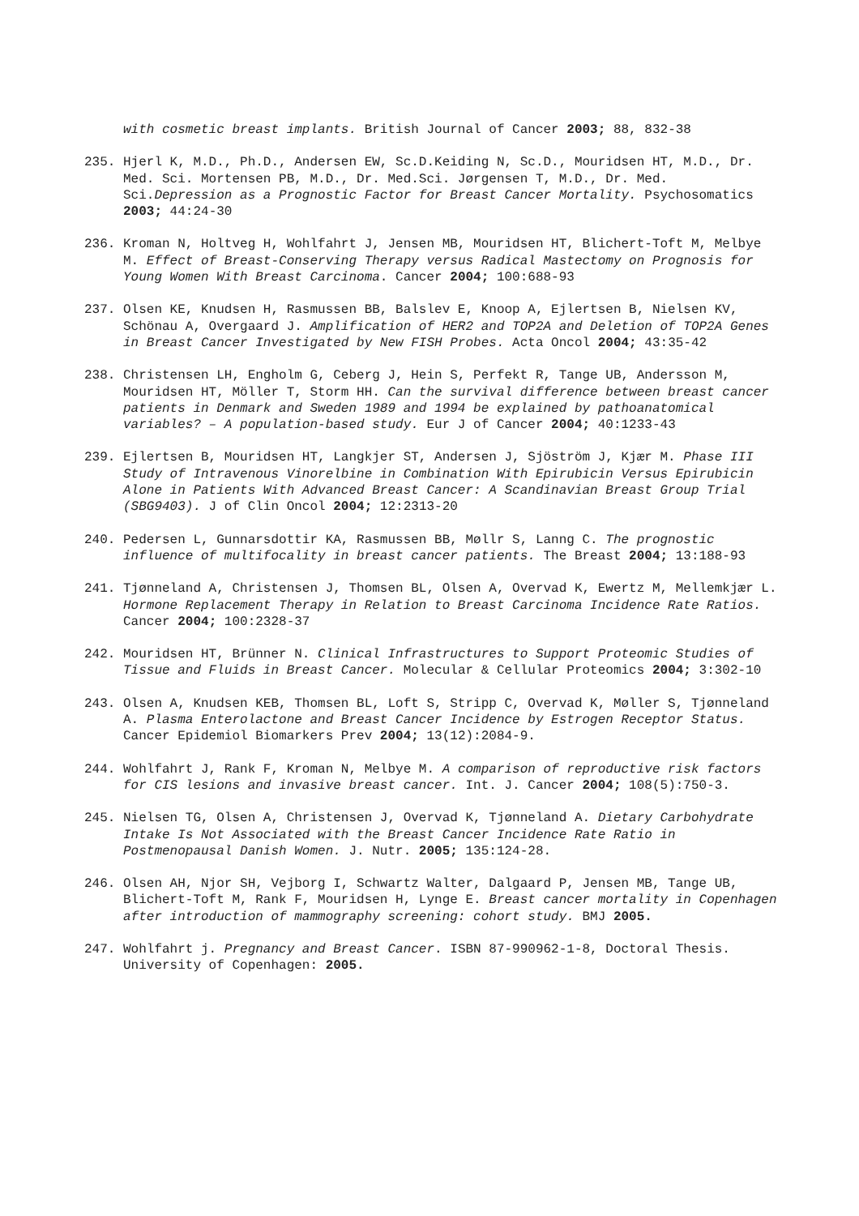with cosmetic breast implants. British Journal of Cancer 2003; 88, 832-38
235. Hjerl K, M.D., Ph.D., Andersen EW, Sc.D.Keiding N, Sc.D., Mouridsen HT, M.D., Dr. Med. Sci. Mortensen PB, M.D., Dr. Med.Sci. Jørgensen T, M.D., Dr. Med. Sci.Depression as a Prognostic Factor for Breast Cancer Mortality. Psychosomatics 2003; 44:24-30
236. Kroman N, Holtveg H, Wohlfahrt J, Jensen MB, Mouridsen HT, Blichert-Toft M, Melbye M. Effect of Breast-Conserving Therapy versus Radical Mastectomy on Prognosis for Young Women With Breast Carcinoma. Cancer 2004; 100:688-93
237. Olsen KE, Knudsen H, Rasmussen BB, Balslev E, Knoop A, Ejlertsen B, Nielsen KV, Schönau A, Overgaard J. Amplification of HER2 and TOP2A and Deletion of TOP2A Genes in Breast Cancer Investigated by New FISH Probes. Acta Oncol 2004; 43:35-42
238. Christensen LH, Engholm G, Ceberg J, Hein S, Perfekt R, Tange UB, Andersson M, Mouridsen HT, Möller T, Storm HH. Can the survival difference between breast cancer patients in Denmark and Sweden 1989 and 1994 be explained by pathoanatomical variables? – A population-based study. Eur J of Cancer 2004; 40:1233-43
239. Ejlertsen B, Mouridsen HT, Langkjer ST, Andersen J, Sjöström J, Kjær M. Phase III Study of Intravenous Vinorelbine in Combination With Epirubicin Versus Epirubicin Alone in Patients With Advanced Breast Cancer: A Scandinavian Breast Group Trial (SBG9403). J of Clin Oncol 2004; 12:2313-20
240. Pedersen L, Gunnarsdottir KA, Rasmussen BB, Møllr S, Lanng C. The prognostic influence of multifocality in breast cancer patients. The Breast 2004; 13:188-93
241. Tjønneland A, Christensen J, Thomsen BL, Olsen A, Overvad K, Ewertz M, Mellemkjær L. Hormone Replacement Therapy in Relation to Breast Carcinoma Incidence Rate Ratios. Cancer 2004; 100:2328-37
242. Mouridsen HT, Brünner N. Clinical Infrastructures to Support Proteomic Studies of Tissue and Fluids in Breast Cancer. Molecular & Cellular Proteomics 2004; 3:302-10
243. Olsen A, Knudsen KEB, Thomsen BL, Loft S, Stripp C, Overvad K, Møller S, Tjønneland A. Plasma Enterolactone and Breast Cancer Incidence by Estrogen Receptor Status. Cancer Epidemiol Biomarkers Prev 2004; 13(12):2084-9.
244. Wohlfahrt J, Rank F, Kroman N, Melbye M. A comparison of reproductive risk factors for CIS lesions and invasive breast cancer. Int. J. Cancer 2004; 108(5):750-3.
245. Nielsen TG, Olsen A, Christensen J, Overvad K, Tjønneland A. Dietary Carbohydrate Intake Is Not Associated with the Breast Cancer Incidence Rate Ratio in Postmenopausal Danish Women. J. Nutr. 2005; 135:124-28.
246. Olsen AH, Njor SH, Vejborg I, Schwartz Walter, Dalgaard P, Jensen MB, Tange UB, Blichert-Toft M, Rank F, Mouridsen H, Lynge E. Breast cancer mortality in Copenhagen after introduction of mammography screening: cohort study. BMJ 2005.
247. Wohlfahrt j. Pregnancy and Breast Cancer. ISBN 87-990962-1-8, Doctoral Thesis. University of Copenhagen: 2005.